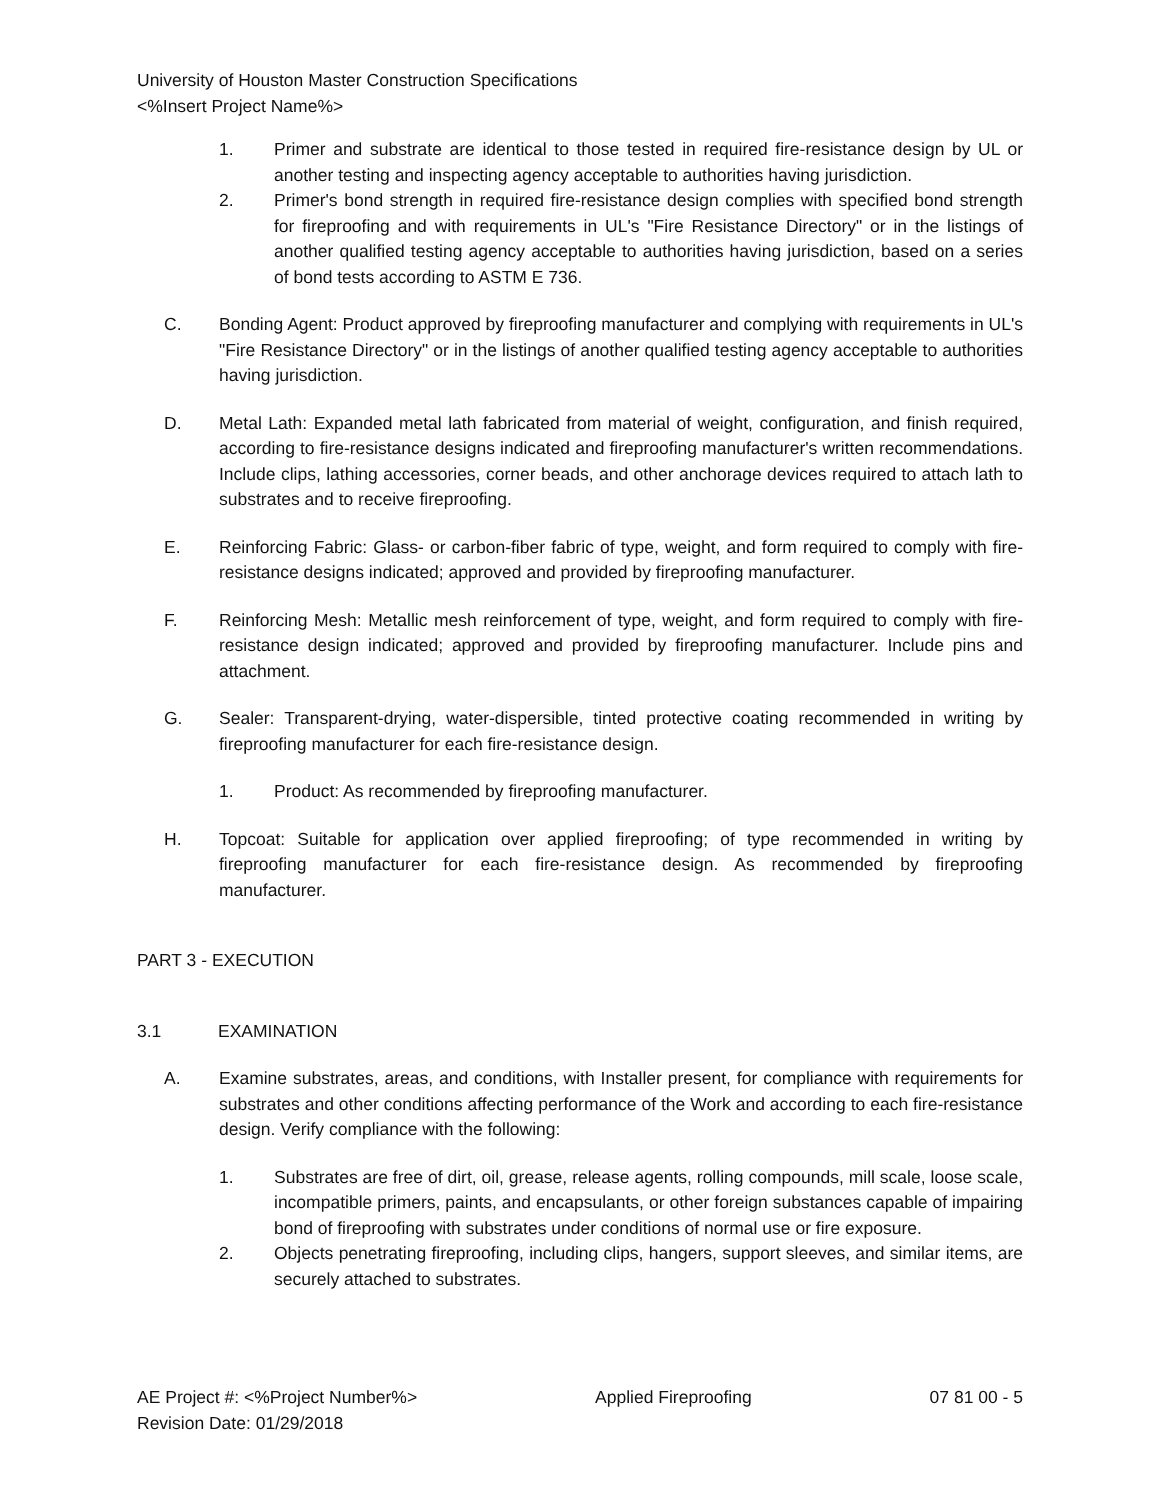University of Houston Master Construction Specifications
<%Insert Project Name%>
1. Primer and substrate are identical to those tested in required fire-resistance design by UL or another testing and inspecting agency acceptable to authorities having jurisdiction.
2. Primer's bond strength in required fire-resistance design complies with specified bond strength for fireproofing and with requirements in UL's "Fire Resistance Directory" or in the listings of another qualified testing agency acceptable to authorities having jurisdiction, based on a series of bond tests according to ASTM E 736.
C. Bonding Agent: Product approved by fireproofing manufacturer and complying with requirements in UL's "Fire Resistance Directory" or in the listings of another qualified testing agency acceptable to authorities having jurisdiction.
D. Metal Lath: Expanded metal lath fabricated from material of weight, configuration, and finish required, according to fire-resistance designs indicated and fireproofing manufacturer's written recommendations. Include clips, lathing accessories, corner beads, and other anchorage devices required to attach lath to substrates and to receive fireproofing.
E. Reinforcing Fabric: Glass- or carbon-fiber fabric of type, weight, and form required to comply with fire-resistance designs indicated; approved and provided by fireproofing manufacturer.
F. Reinforcing Mesh: Metallic mesh reinforcement of type, weight, and form required to comply with fire-resistance design indicated; approved and provided by fireproofing manufacturer. Include pins and attachment.
G. Sealer: Transparent-drying, water-dispersible, tinted protective coating recommended in writing by fireproofing manufacturer for each fire-resistance design.
1. Product: As recommended by fireproofing manufacturer.
H. Topcoat: Suitable for application over applied fireproofing; of type recommended in writing by fireproofing manufacturer for each fire-resistance design. As recommended by fireproofing manufacturer.
PART 3 - EXECUTION
3.1 EXAMINATION
A. Examine substrates, areas, and conditions, with Installer present, for compliance with requirements for substrates and other conditions affecting performance of the Work and according to each fire-resistance design. Verify compliance with the following:
1. Substrates are free of dirt, oil, grease, release agents, rolling compounds, mill scale, loose scale, incompatible primers, paints, and encapsulants, or other foreign substances capable of impairing bond of fireproofing with substrates under conditions of normal use or fire exposure.
2. Objects penetrating fireproofing, including clips, hangers, support sleeves, and similar items, are securely attached to substrates.
AE Project #: <%Project Number%> Applied Fireproofing 07 81 00 - 5
Revision Date: 01/29/2018